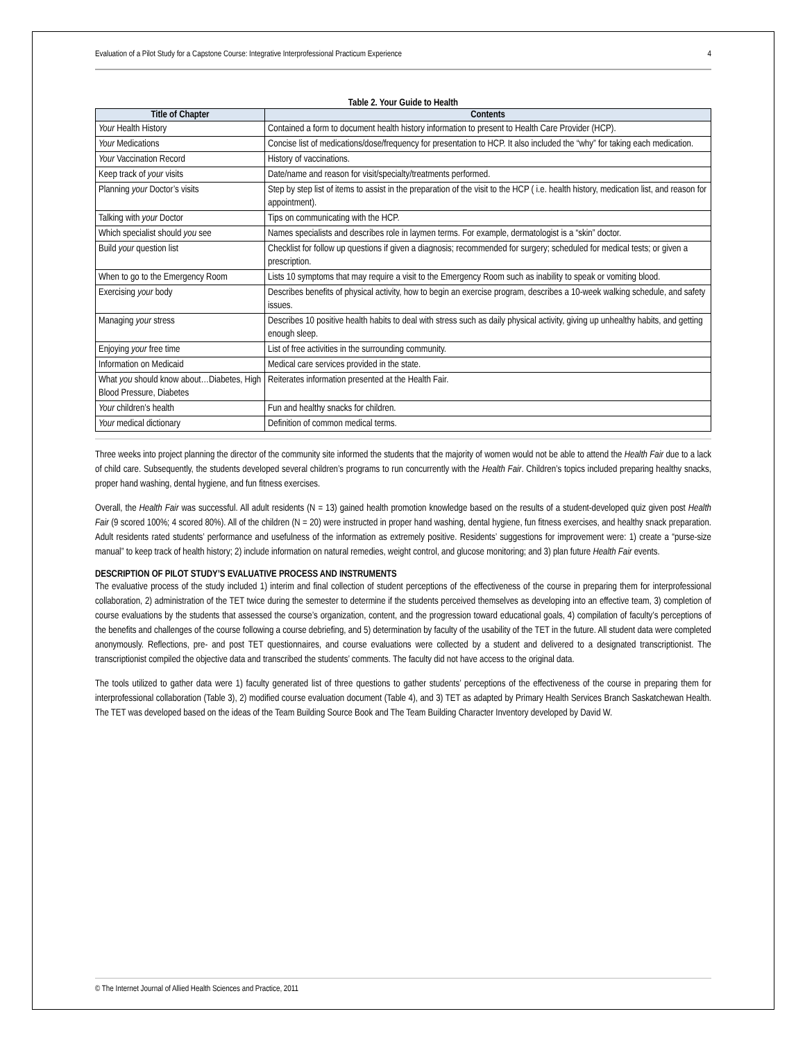Evaluation of a Pilot Study for a Capstone Course: Integrative Interprofessional Practicum Experience 4
Table 2. Your Guide to Health
| Title of Chapter | Contents |
| --- | --- |
| Your Health History | Contained a form to document health history information to present to Health Care Provider (HCP). |
| Your Medications | Concise list of medications/dose/frequency for presentation to HCP. It also included the “why” for taking each medication. |
| Your Vaccination Record | History of vaccinations. |
| Keep track of your visits | Date/name and reason for visit/specialty/treatments performed. |
| Planning your Doctor’s visits | Step by step list of items to assist in the preparation of the visit to the HCP ( i.e. health history, medication list, and reason for appointment). |
| Talking with your Doctor | Tips on communicating with the HCP. |
| Which specialist should you see | Names specialists and describes role in laymen terms. For example, dermatologist is a “skin” doctor. |
| Build your question list | Checklist for follow up questions if given a diagnosis; recommended for surgery; scheduled for medical tests; or given a prescription. |
| When to go to the Emergency Room | Lists 10 symptoms that may require a visit to the Emergency Room such as inability to speak or vomiting blood. |
| Exercising your body | Describes benefits of physical activity, how to begin an exercise program, describes a 10-week walking schedule, and safety issues. |
| Managing your stress | Describes 10 positive health habits to deal with stress such as daily physical activity, giving up unhealthy habits, and getting enough sleep. |
| Enjoying your free time | List of free activities in the surrounding community. |
| Information on Medicaid | Medical care services provided in the state. |
| What you should know about…Diabetes, High Blood Pressure, Diabetes | Reiterates information presented at the Health Fair. |
| Your children’s health | Fun and healthy snacks for children. |
| Your medical dictionary | Definition of common medical terms. |
Three weeks into project planning the director of the community site informed the students that the majority of women would not be able to attend the Health Fair due to a lack of child care. Subsequently, the students developed several children’s programs to run concurrently with the Health Fair. Children’s topics included preparing healthy snacks, proper hand washing, dental hygiene, and fun fitness exercises.
Overall, the Health Fair was successful. All adult residents (N = 13) gained health promotion knowledge based on the results of a student-developed quiz given post Health Fair (9 scored 100%; 4 scored 80%). All of the children (N = 20) were instructed in proper hand washing, dental hygiene, fun fitness exercises, and healthy snack preparation. Adult residents rated students’ performance and usefulness of the information as extremely positive. Residents’ suggestions for improvement were: 1) create a “purse-size manual” to keep track of health history; 2) include information on natural remedies, weight control, and glucose monitoring; and 3) plan future Health Fair events.
DESCRIPTION OF PILOT STUDY’S EVALUATIVE PROCESS AND INSTRUMENTS
The evaluative process of the study included 1) interim and final collection of student perceptions of the effectiveness of the course in preparing them for interprofessional collaboration, 2) administration of the TET twice during the semester to determine if the students perceived themselves as developing into an effective team, 3) completion of course evaluations by the students that assessed the course’s organization, content, and the progression toward educational goals, 4) compilation of faculty’s perceptions of the benefits and challenges of the course following a course debriefing, and 5) determination by faculty of the usability of the TET in the future. All student data were completed anonymously. Reflections, pre- and post TET questionnaires, and course evaluations were collected by a student and delivered to a designated transcriptionist. The transcriptionist compiled the objective data and transcribed the students’ comments. The faculty did not have access to the original data.
The tools utilized to gather data were 1) faculty generated list of three questions to gather students’ perceptions of the effectiveness of the course in preparing them for interprofessional collaboration (Table 3), 2) modified course evaluation document (Table 4), and 3) TET as adapted by Primary Health Services Branch Saskatchewan Health. The TET was developed based on the ideas of the Team Building Source Book and The Team Building Character Inventory developed by David W.
© The Internet Journal of Allied Health Sciences and Practice, 2011